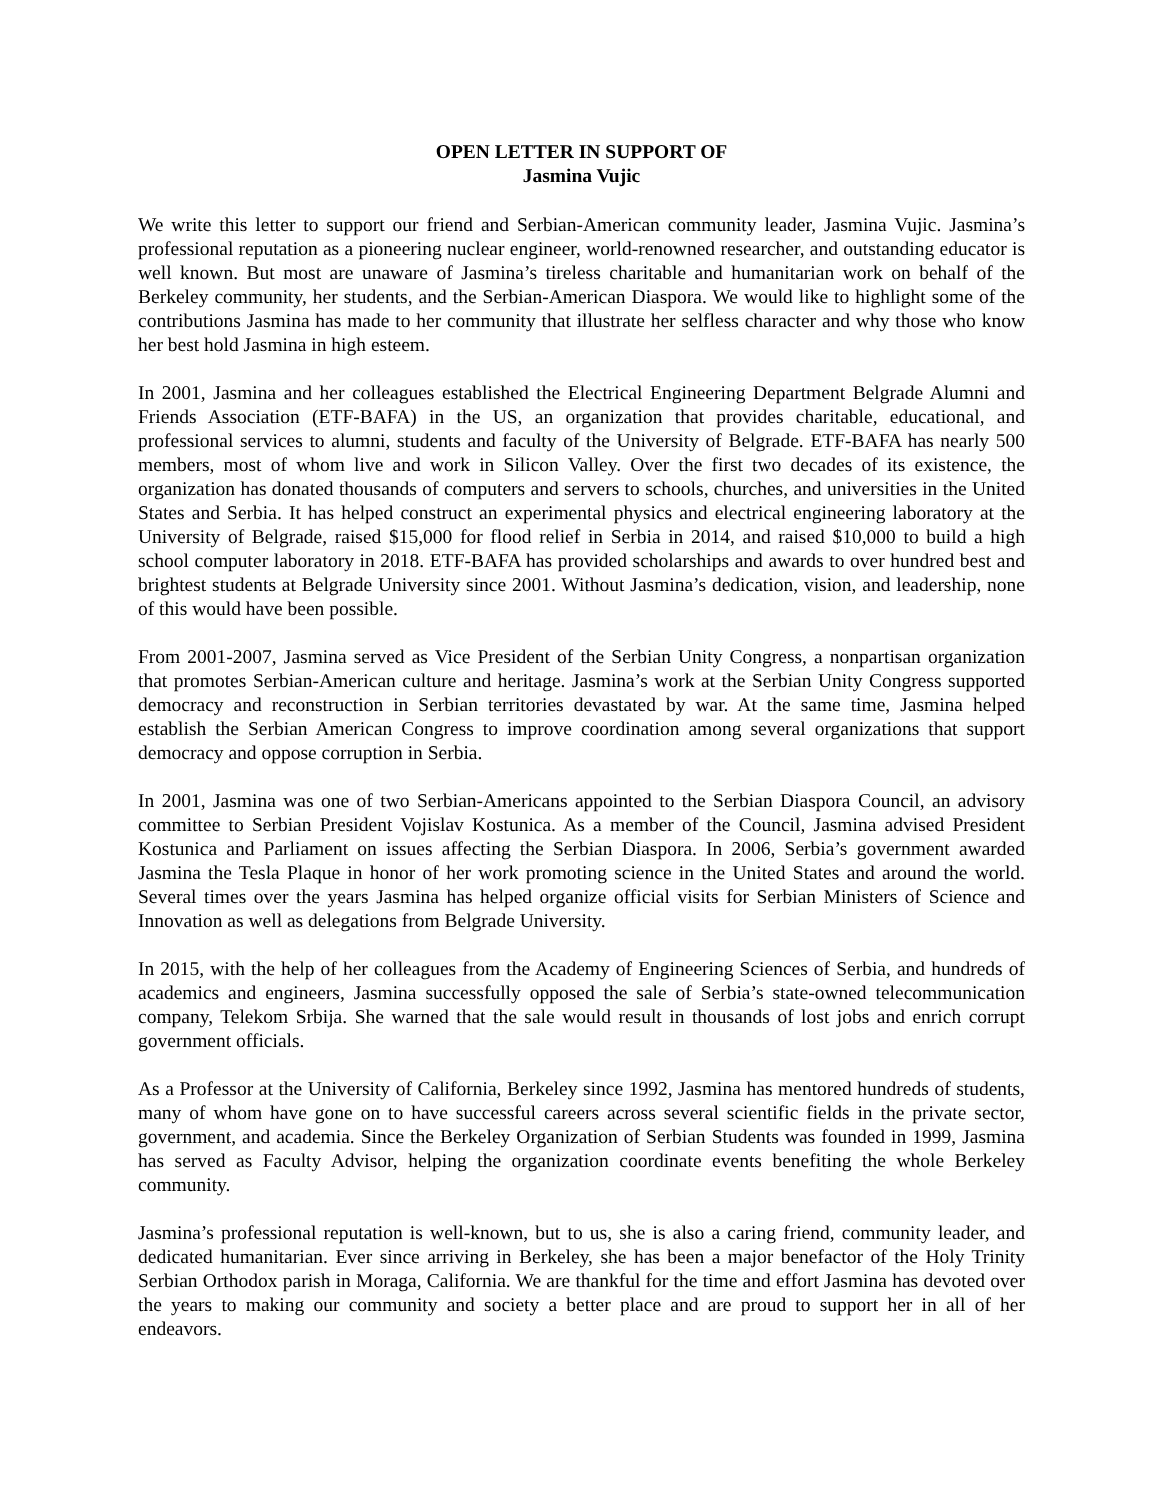OPEN LETTER IN SUPPORT OF
Jasmina Vujic
We write this letter to support our friend and Serbian-American community leader, Jasmina Vujic. Jasmina’s professional reputation as a pioneering nuclear engineer, world-renowned researcher, and outstanding educator is well known. But most are unaware of Jasmina’s tireless charitable and humanitarian work on behalf of the Berkeley community, her students, and the Serbian-American Diaspora. We would like to highlight some of the contributions Jasmina has made to her community that illustrate her selfless character and why those who know her best hold Jasmina in high esteem.
In 2001, Jasmina and her colleagues established the Electrical Engineering Department Belgrade Alumni and Friends Association (ETF-BAFA) in the US, an organization that provides charitable, educational, and professional services to alumni, students and faculty of the University of Belgrade. ETF-BAFA has nearly 500 members, most of whom live and work in Silicon Valley. Over the first two decades of its existence, the organization has donated thousands of computers and servers to schools, churches, and universities in the United States and Serbia. It has helped construct an experimental physics and electrical engineering laboratory at the University of Belgrade, raised $15,000 for flood relief in Serbia in 2014, and raised $10,000 to build a high school computer laboratory in 2018. ETF-BAFA has provided scholarships and awards to over hundred best and brightest students at Belgrade University since 2001. Without Jasmina’s dedication, vision, and leadership, none of this would have been possible.
From 2001-2007, Jasmina served as Vice President of the Serbian Unity Congress, a nonpartisan organization that promotes Serbian-American culture and heritage. Jasmina’s work at the Serbian Unity Congress supported democracy and reconstruction in Serbian territories devastated by war. At the same time, Jasmina helped establish the Serbian American Congress to improve coordination among several organizations that support democracy and oppose corruption in Serbia.
In 2001, Jasmina was one of two Serbian-Americans appointed to the Serbian Diaspora Council, an advisory committee to Serbian President Vojislav Kostunica. As a member of the Council, Jasmina advised President Kostunica and Parliament on issues affecting the Serbian Diaspora. In 2006, Serbia’s government awarded Jasmina the Tesla Plaque in honor of her work promoting science in the United States and around the world. Several times over the years Jasmina has helped organize official visits for Serbian Ministers of Science and Innovation as well as delegations from Belgrade University.
In 2015, with the help of her colleagues from the Academy of Engineering Sciences of Serbia, and hundreds of academics and engineers, Jasmina successfully opposed the sale of Serbia’s state-owned telecommunication company, Telekom Srbija. She warned that the sale would result in thousands of lost jobs and enrich corrupt government officials.
As a Professor at the University of California, Berkeley since 1992, Jasmina has mentored hundreds of students, many of whom have gone on to have successful careers across several scientific fields in the private sector, government, and academia. Since the Berkeley Organization of Serbian Students was founded in 1999, Jasmina has served as Faculty Advisor, helping the organization coordinate events benefiting the whole Berkeley community.
Jasmina’s professional reputation is well-known, but to us, she is also a caring friend, community leader, and dedicated humanitarian. Ever since arriving in Berkeley, she has been a major benefactor of the Holy Trinity Serbian Orthodox parish in Moraga, California. We are thankful for the time and effort Jasmina has devoted over the years to making our community and society a better place and are proud to support her in all of her endeavors.